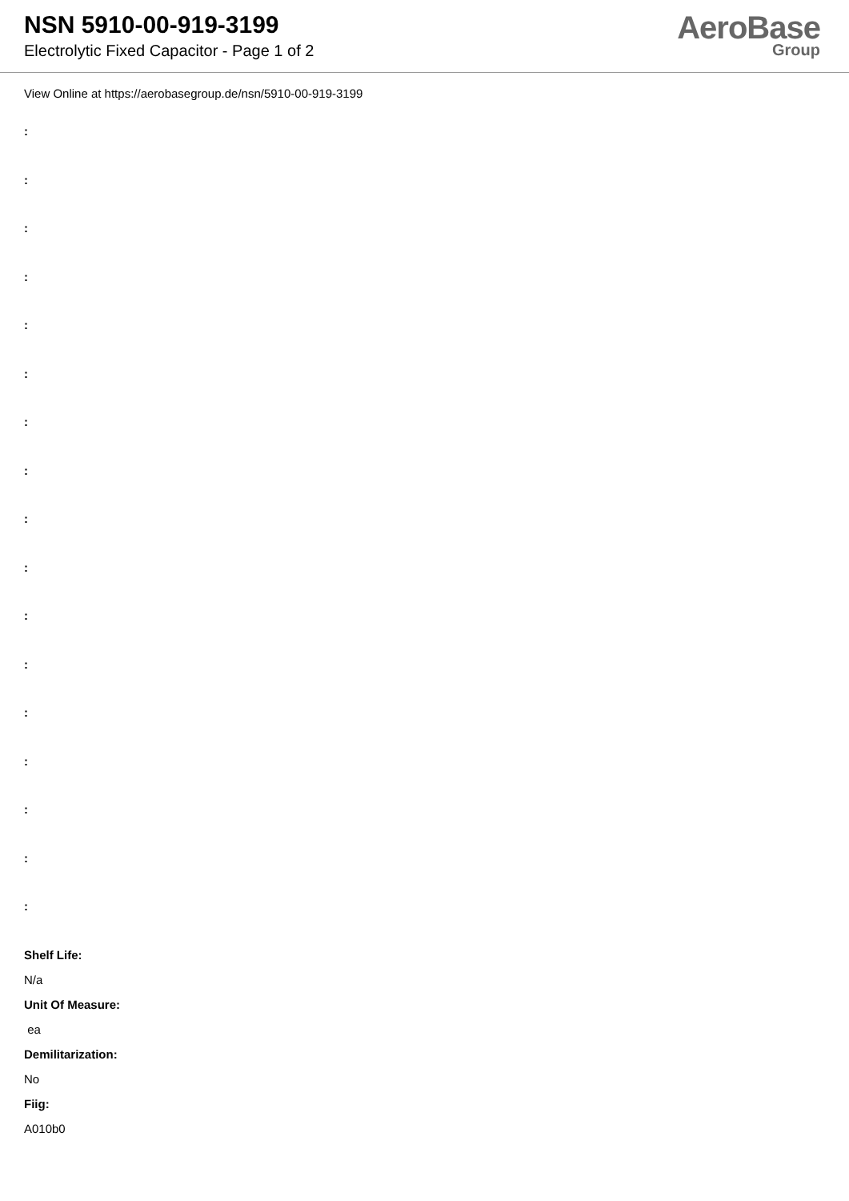NSN 5910-00-919-3199
Electrolytic Fixed Capacitor - Page 1 of 2
AeroBase
Group
View Online at https://aerobasegroup.de/nsn/5910-00-919-3199
:
:
:
:
:
:
:
:
:
:
:
:
:
:
:
:
:
Shelf Life:
N/a
Unit Of Measure:
ea
Demilitarization:
No
Fiig:
A010b0